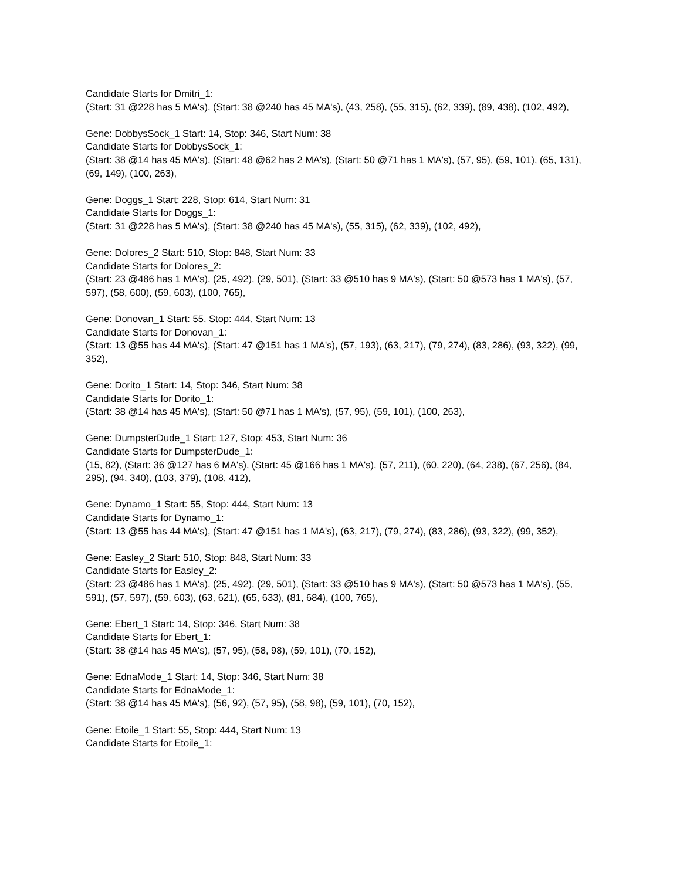Candidate Starts for Dmitri_1:
(Start: 31 @228 has 5 MA's), (Start: 38 @240 has 45 MA's), (43, 258), (55, 315), (62, 339), (89, 438), (102, 492),
Gene: DobbysSock_1 Start: 14, Stop: 346, Start Num: 38
Candidate Starts for DobbysSock_1:
(Start: 38 @14 has 45 MA's), (Start: 48 @62 has 2 MA's), (Start: 50 @71 has 1 MA's), (57, 95), (59, 101), (65, 131), (69, 149), (100, 263),
Gene: Doggs_1 Start: 228, Stop: 614, Start Num: 31
Candidate Starts for Doggs_1:
(Start: 31 @228 has 5 MA's), (Start: 38 @240 has 45 MA's), (55, 315), (62, 339), (102, 492),
Gene: Dolores_2 Start: 510, Stop: 848, Start Num: 33
Candidate Starts for Dolores_2:
(Start: 23 @486 has 1 MA's), (25, 492), (29, 501), (Start: 33 @510 has 9 MA's), (Start: 50 @573 has 1 MA's), (57, 597), (58, 600), (59, 603), (100, 765),
Gene: Donovan_1 Start: 55, Stop: 444, Start Num: 13
Candidate Starts for Donovan_1:
(Start: 13 @55 has 44 MA's), (Start: 47 @151 has 1 MA's), (57, 193), (63, 217), (79, 274), (83, 286), (93, 322), (99, 352),
Gene: Dorito_1 Start: 14, Stop: 346, Start Num: 38
Candidate Starts for Dorito_1:
(Start: 38 @14 has 45 MA's), (Start: 50 @71 has 1 MA's), (57, 95), (59, 101), (100, 263),
Gene: DumpsterDude_1 Start: 127, Stop: 453, Start Num: 36
Candidate Starts for DumpsterDude_1:
(15, 82), (Start: 36 @127 has 6 MA's), (Start: 45 @166 has 1 MA's), (57, 211), (60, 220), (64, 238), (67, 256), (84, 295), (94, 340), (103, 379), (108, 412),
Gene: Dynamo_1 Start: 55, Stop: 444, Start Num: 13
Candidate Starts for Dynamo_1:
(Start: 13 @55 has 44 MA's), (Start: 47 @151 has 1 MA's), (63, 217), (79, 274), (83, 286), (93, 322), (99, 352),
Gene: Easley_2 Start: 510, Stop: 848, Start Num: 33
Candidate Starts for Easley_2:
(Start: 23 @486 has 1 MA's), (25, 492), (29, 501), (Start: 33 @510 has 9 MA's), (Start: 50 @573 has 1 MA's), (55, 591), (57, 597), (59, 603), (63, 621), (65, 633), (81, 684), (100, 765),
Gene: Ebert_1 Start: 14, Stop: 346, Start Num: 38
Candidate Starts for Ebert_1:
(Start: 38 @14 has 45 MA's), (57, 95), (58, 98), (59, 101), (70, 152),
Gene: EdnaMode_1 Start: 14, Stop: 346, Start Num: 38
Candidate Starts for EdnaMode_1:
(Start: 38 @14 has 45 MA's), (56, 92), (57, 95), (58, 98), (59, 101), (70, 152),
Gene: Etoile_1 Start: 55, Stop: 444, Start Num: 13
Candidate Starts for Etoile_1: